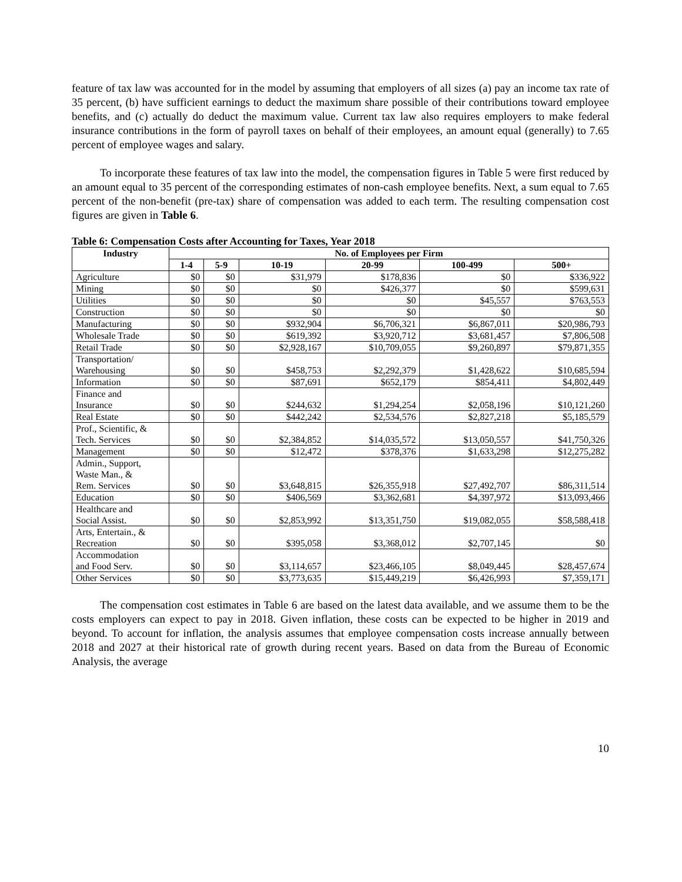feature of tax law was accounted for in the model by assuming that employers of all sizes (a) pay an income tax rate of 35 percent, (b) have sufficient earnings to deduct the maximum share possible of their contributions toward employee benefits, and (c) actually do deduct the maximum value. Current tax law also requires employers to make federal insurance contributions in the form of payroll taxes on behalf of their employees, an amount equal (generally) to 7.65 percent of employee wages and salary.
To incorporate these features of tax law into the model, the compensation figures in Table 5 were first reduced by an amount equal to 35 percent of the corresponding estimates of non-cash employee benefits. Next, a sum equal to 7.65 percent of the non-benefit (pre-tax) share of compensation was added to each term. The resulting compensation cost figures are given in Table 6.
Table 6: Compensation Costs after Accounting for Taxes, Year 2018
| Industry | No. of Employees per Firm | | | | | |
| --- | --- | --- | --- | --- | --- | --- |
| | 1-4 | 5-9 | 10-19 | 20-99 | 100-499 | 500+ |
| Agriculture | $0 | $0 | $31,979 | $178,836 | $0 | $336,922 |
| Mining | $0 | $0 | $0 | $426,377 | $0 | $599,631 |
| Utilities | $0 | $0 | $0 | $0 | $45,557 | $763,553 |
| Construction | $0 | $0 | $0 | $0 | $0 | $0 |
| Manufacturing | $0 | $0 | $932,904 | $6,706,321 | $6,867,011 | $20,986,793 |
| Wholesale Trade | $0 | $0 | $619,392 | $3,920,712 | $3,681,457 | $7,806,508 |
| Retail Trade | $0 | $0 | $2,928,167 | $10,709,055 | $9,260,897 | $79,871,355 |
| Transportation/ Warehousing | $0 | $0 | $458,753 | $2,292,379 | $1,428,622 | $10,685,594 |
| Information | $0 | $0 | $87,691 | $652,179 | $854,411 | $4,802,449 |
| Finance and Insurance | $0 | $0 | $244,632 | $1,294,254 | $2,058,196 | $10,121,260 |
| Real Estate | $0 | $0 | $442,242 | $2,534,576 | $2,827,218 | $5,185,579 |
| Prof., Scientific, & Tech. Services | $0 | $0 | $2,384,852 | $14,035,572 | $13,050,557 | $41,750,326 |
| Management | $0 | $0 | $12,472 | $378,376 | $1,633,298 | $12,275,282 |
| Admin., Support, Waste Man., & Rem. Services | $0 | $0 | $3,648,815 | $26,355,918 | $27,492,707 | $86,311,514 |
| Education | $0 | $0 | $406,569 | $3,362,681 | $4,397,972 | $13,093,466 |
| Healthcare and Social Assist. | $0 | $0 | $2,853,992 | $13,351,750 | $19,082,055 | $58,588,418 |
| Arts, Entertain., & Recreation | $0 | $0 | $395,058 | $3,368,012 | $2,707,145 | $0 |
| Accommodation and Food Serv. | $0 | $0 | $3,114,657 | $23,466,105 | $8,049,445 | $28,457,674 |
| Other Services | $0 | $0 | $3,773,635 | $15,449,219 | $6,426,993 | $7,359,171 |
The compensation cost estimates in Table 6 are based on the latest data available, and we assume them to be the costs employers can expect to pay in 2018. Given inflation, these costs can be expected to be higher in 2019 and beyond. To account for inflation, the analysis assumes that employee compensation costs increase annually between 2018 and 2027 at their historical rate of growth during recent years. Based on data from the Bureau of Economic Analysis, the average
10